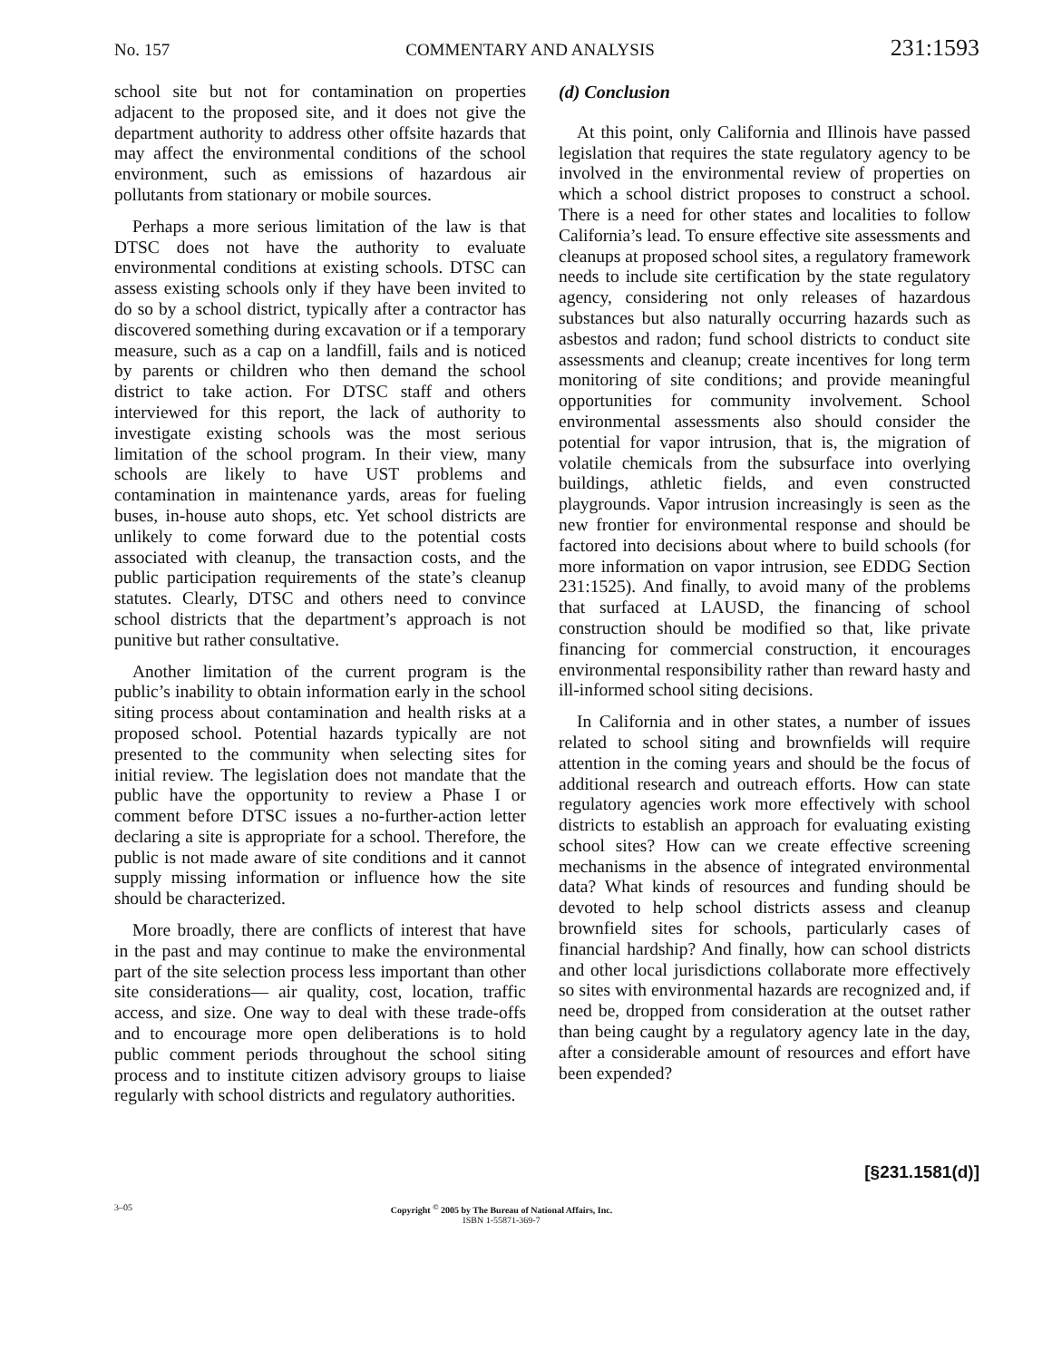No. 157 COMMENTARY AND ANALYSIS 231:1593
school site but not for contamination on properties adjacent to the proposed site, and it does not give the department authority to address other offsite hazards that may affect the environmental conditions of the school environment, such as emissions of hazardous air pollutants from stationary or mobile sources.
Perhaps a more serious limitation of the law is that DTSC does not have the authority to evaluate environmental conditions at existing schools. DTSC can assess existing schools only if they have been invited to do so by a school district, typically after a contractor has discovered something during excavation or if a temporary measure, such as a cap on a landfill, fails and is noticed by parents or children who then demand the school district to take action. For DTSC staff and others interviewed for this report, the lack of authority to investigate existing schools was the most serious limitation of the school program. In their view, many schools are likely to have UST problems and contamination in maintenance yards, areas for fueling buses, in-house auto shops, etc. Yet school districts are unlikely to come forward due to the potential costs associated with cleanup, the transaction costs, and the public participation requirements of the state’s cleanup statutes. Clearly, DTSC and others need to convince school districts that the department’s approach is not punitive but rather consultative.
Another limitation of the current program is the public’s inability to obtain information early in the school siting process about contamination and health risks at a proposed school. Potential hazards typically are not presented to the community when selecting sites for initial review. The legislation does not mandate that the public have the opportunity to review a Phase I or comment before DTSC issues a no-further-action letter declaring a site is appropriate for a school. Therefore, the public is not made aware of site conditions and it cannot supply missing information or influence how the site should be characterized.
More broadly, there are conflicts of interest that have in the past and may continue to make the environmental part of the site selection process less important than other site considerations— air quality, cost, location, traffic access, and size. One way to deal with these trade-offs and to encourage more open deliberations is to hold public comment periods throughout the school siting process and to institute citizen advisory groups to liaise regularly with school districts and regulatory authorities.
(d) Conclusion
At this point, only California and Illinois have passed legislation that requires the state regulatory agency to be involved in the environmental review of properties on which a school district proposes to construct a school. There is a need for other states and localities to follow California’s lead. To ensure effective site assessments and cleanups at proposed school sites, a regulatory framework needs to include site certification by the state regulatory agency, considering not only releases of hazardous substances but also naturally occurring hazards such as asbestos and radon; fund school districts to conduct site assessments and cleanup; create incentives for long term monitoring of site conditions; and provide meaningful opportunities for community involvement. School environmental assessments also should consider the potential for vapor intrusion, that is, the migration of volatile chemicals from the subsurface into overlying buildings, athletic fields, and even constructed playgrounds. Vapor intrusion increasingly is seen as the new frontier for environmental response and should be factored into decisions about where to build schools (for more information on vapor intrusion, see EDDG Section 231:1525). And finally, to avoid many of the problems that surfaced at LAUSD, the financing of school construction should be modified so that, like private financing for commercial construction, it encourages environmental responsibility rather than reward hasty and ill-informed school siting decisions.
In California and in other states, a number of issues related to school siting and brownfields will require attention in the coming years and should be the focus of additional research and outreach efforts. How can state regulatory agencies work more effectively with school districts to establish an approach for evaluating existing school sites? How can we create effective screening mechanisms in the absence of integrated environmental data? What kinds of resources and funding should be devoted to help school districts assess and cleanup brownfield sites for schools, particularly cases of financial hardship? And finally, how can school districts and other local jurisdictions collaborate more effectively so sites with environmental hazards are recognized and, if need be, dropped from consideration at the outset rather than being caught by a regulatory agency late in the day, after a considerable amount of resources and effort have been expended?
[§231.1581(d)]
3–05 Copyright <sup>©</sup> 2005 by The Bureau of National Affairs, Inc.
ISBN 1-55871-369-7